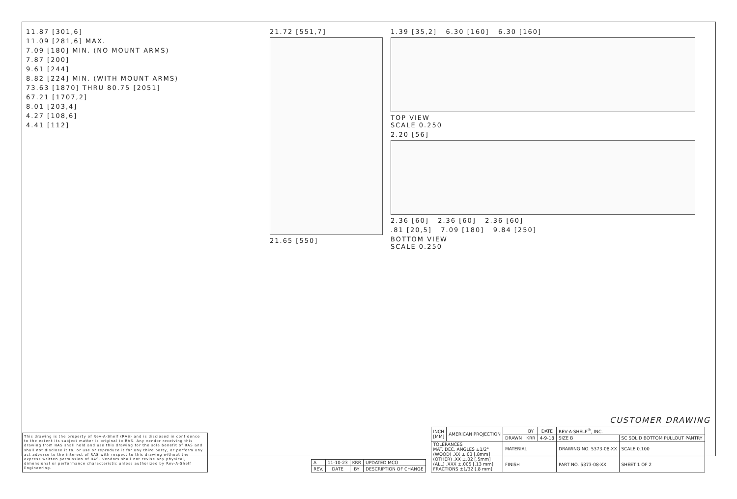11.87 [301,6]
11.09 [281,6] MAX.
7.09 [180] MIN. (NO MOUNT ARMS)
7.87 [200]
9.61 [244]
8.82 [224] MIN. (WITH MOUNT ARMS)
73.63 [1870] THRU 80.75 [2051]
67.21 [1707,2]
8.01 [203,4]
4.27 [108,6]
4.41 [112]
21.72 [551,7]
21.65 [550]
1.39 [35,2] 6.30 [160] 6.30 [160]
TOP VIEW
SCALE 0.250
2.20 [56]
2.36 [60] 2.36 [60] 2.36 [60]
.81 [20,5] 7.09 [180] 9.84 [250]
BOTTOM VIEW
SCALE 0.250
CUSTOMER DRAWING
This drawing is the property of Rev-A-Shelf (RAS) and is disclosed in confidence to the extent its subject matter is original to RAS. Any vendor receiving this drawing from RAS shall hold and use this drawing for the sole benefit of RAS and shall not disclose it to, or use or reproduce it for any third party, or perform any act adverse to the interest of RAS with respect to this drawing without the express written permission of RAS. Vendors shall not revise any physical, dimensional or performance characteristic unless authorized by Rev-A-Shelf Engineering.
| A | 11-10-23 | KRR | UPDATED MCO |
| REV. | DATE | BY | DESCRIPTION OF CHANGE |
| INCH [MM] | AMERICAN PROJECTION | | BY | DATE | REV-A-SHELF<sup>®</sup>, INC. | |
| | | DRAWN | KRR | 4-9-18 | SIZE B | SC SOLID BOTTOM PULLOUT PANTRY |
| TOLERANCES MAT. DEC. ANGLES ±1/2° (WOOD) .XX ±.03 [.8mm] (OTHER) .XX ±.02 [.5mm] (ALL) .XXX ±.005 [.13 mm] FRACTIONS ±1/32 [.8 mm] | | MATERIAL | | | DRAWING NO. 5373-08-XX | SCALE 0.100 |
| | | FINISH | | | PART NO. 5373-08-XX | SHEET 1 OF 2 |